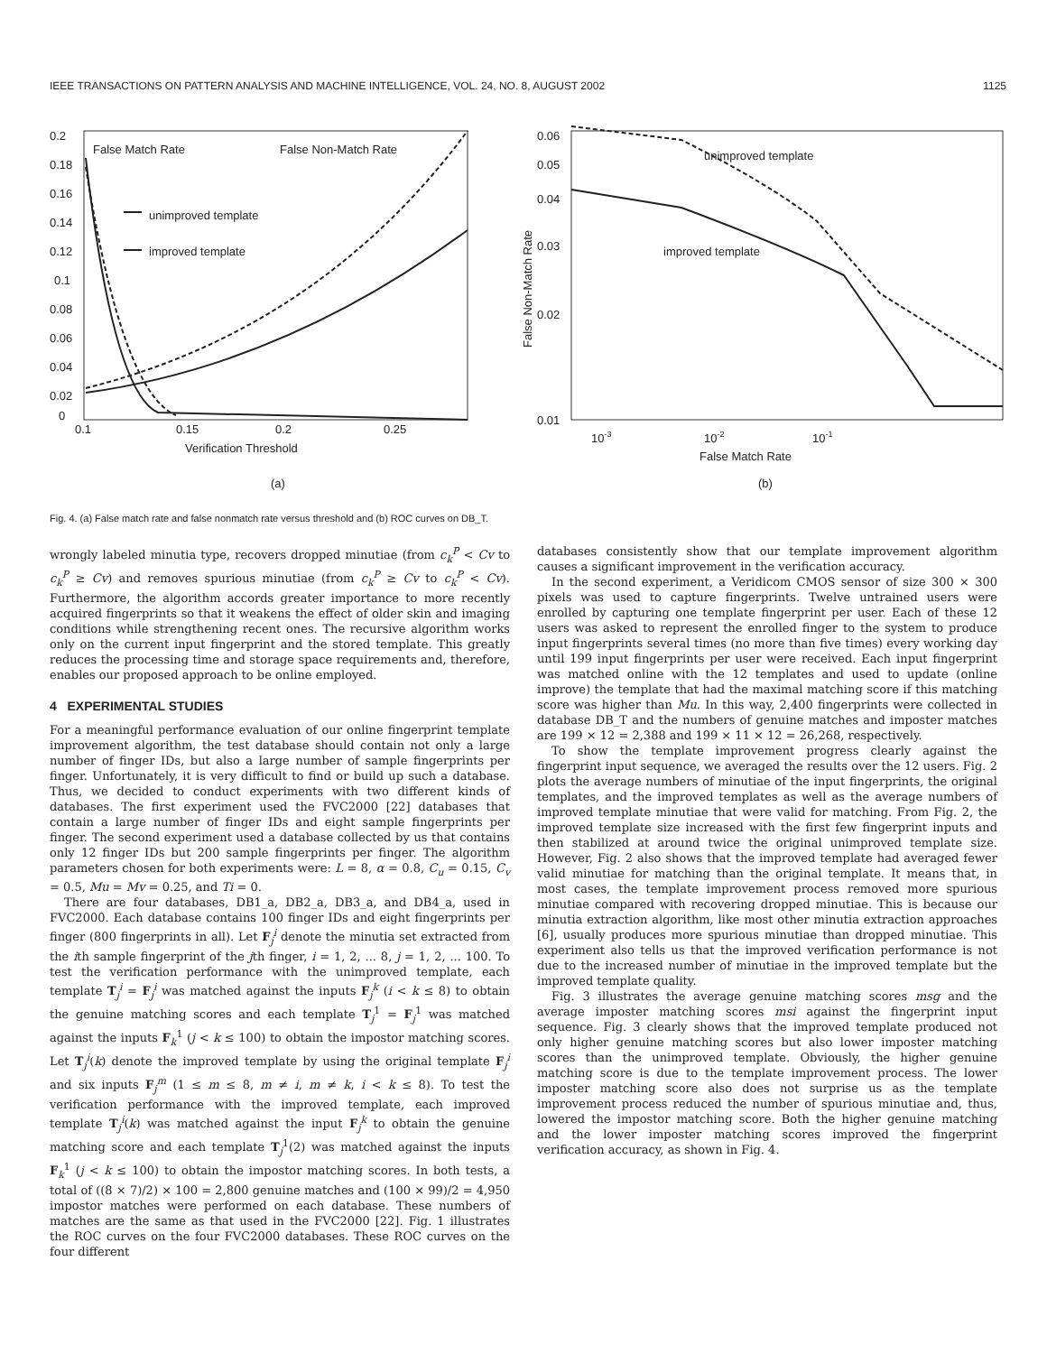IEEE TRANSACTIONS ON PATTERN ANALYSIS AND MACHINE INTELLIGENCE, VOL. 24, NO. 8, AUGUST 2002 1125
0.2
0.18
0.16
0.14
0.12
0.1
0.08
0.06
0.04
0.02
0
0.1
0.15
0.2
0.25
Verification Threshold
False Match Rate
False Non-Match Rate
unimproved template
improved template
(a)
0.06
0.05
0.04
0.03
0.02
0.01
10-3
10-2
10-1
False Match Rate
False Non-Match Rate
unimproved template
improved template
(b)
Fig. 4. (a) False match rate and false nonmatch rate versus threshold and (b) ROC curves on DB_T.
wrongly labeled minutia type, recovers dropped minutiae (from c<sub>k</sub><sup>P</sup> < Cv to c<sub>k</sub><sup>P</sup> ≥ Cv) and removes spurious minutiae (from c<sub>k</sub><sup>P</sup> ≥ Cv to c<sub>k</sub><sup>P</sup> < Cv). Furthermore, the algorithm accords greater importance to more recently acquired fingerprints so that it weakens the effect of older skin and imaging conditions while strengthening recent ones. The recursive algorithm works only on the current input fingerprint and the stored template. This greatly reduces the processing time and storage space requirements and, therefore, enables our proposed approach to be online employed.
4 EXPERIMENTAL STUDIES
For a meaningful performance evaluation of our online fingerprint template improvement algorithm, the test database should contain not only a large number of finger IDs, but also a large number of sample fingerprints per finger. Unfortunately, it is very difficult to find or build up such a database. Thus, we decided to conduct experiments with two different kinds of databases. The first experiment used the FVC2000 [22] databases that contain a large number of finger IDs and eight sample fingerprints per finger. The second experiment used a database collected by us that contains only 12 finger IDs but 200 sample fingerprints per finger. The algorithm parameters chosen for both experiments were: L = 8, α = 0.8, C<sub>u</sub> = 0.15, C<sub>v</sub> = 0.5, Mu = Mv = 0.25, and Ti = 0.
There are four databases, DB1_a, DB2_a, DB3_a, and DB4_a, used in FVC2000. Each database contains 100 finger IDs and eight fingerprints per finger (800 fingerprints in all). Let F<sub>j</sub><sup>i</sup> denote the minutia set extracted from the ith sample fingerprint of the jth finger, i = 1, 2, ... 8, j = 1, 2, ... 100. To test the verification performance with the unimproved template, each template T<sub>j</sub><sup>i</sup> = F<sub>j</sub><sup>i</sup> was matched against the inputs F<sub>j</sub><sup>k</sup> (i < k ≤ 8) to obtain the genuine matching scores and each template T<sub>j</sub><sup>1</sup> = F<sub>j</sub><sup>1</sup> was matched against the inputs F<sub>k</sub><sup>1</sup> (j < k ≤ 100) to obtain the impostor matching scores. Let T<sub>j</sub><sup>i</sup>(k) denote the improved template by using the original template F<sub>j</sub><sup>i</sup> and six inputs F<sub>j</sub><sup>m</sup> (1 ≤ m ≤ 8, m ≠ i, m ≠ k, i < k ≤ 8). To test the verification performance with the improved template, each improved template T<sub>j</sub><sup>i</sup>(k) was matched against the input F<sub>j</sub><sup>k</sup> to obtain the genuine matching score and each template T<sub>j</sub><sup>1</sup>(2) was matched against the inputs F<sub>k</sub><sup>1</sup> (j < k ≤ 100) to obtain the impostor matching scores. In both tests, a total of ((8 × 7)/2) × 100 = 2,800 genuine matches and (100 × 99)/2 = 4,950 impostor matches were performed on each database. These numbers of matches are the same as that used in the FVC2000 [22]. Fig. 1 illustrates the ROC curves on the four FVC2000 databases. These ROC curves on the four different
databases consistently show that our template improvement algorithm causes a significant improvement in the verification accuracy.
In the second experiment, a Veridicom CMOS sensor of size 300 × 300 pixels was used to capture fingerprints. Twelve untrained users were enrolled by capturing one template fingerprint per user. Each of these 12 users was asked to represent the enrolled finger to the system to produce input fingerprints several times (no more than five times) every working day until 199 input fingerprints per user were received. Each input fingerprint was matched online with the 12 templates and used to update (online improve) the template that had the maximal matching score if this matching score was higher than Mu. In this way, 2,400 fingerprints were collected in database DB_T and the numbers of genuine matches and imposter matches are 199 × 12 = 2,388 and 199 × 11 × 12 = 26,268, respectively.
To show the template improvement progress clearly against the fingerprint input sequence, we averaged the results over the 12 users. Fig. 2 plots the average numbers of minutiae of the input fingerprints, the original templates, and the improved templates as well as the average numbers of improved template minutiae that were valid for matching. From Fig. 2, the improved template size increased with the first few fingerprint inputs and then stabilized at around twice the original unimproved template size. However, Fig. 2 also shows that the improved template had averaged fewer valid minutiae for matching than the original template. It means that, in most cases, the template improvement process removed more spurious minutiae compared with recovering dropped minutiae. This is because our minutia extraction algorithm, like most other minutia extraction approaches [6], usually produces more spurious minutiae than dropped minutiae. This experiment also tells us that the improved verification performance is not due to the increased number of minutiae in the improved template but the improved template quality.
Fig. 3 illustrates the average genuine matching scores msg and the average imposter matching scores msi against the fingerprint input sequence. Fig. 3 clearly shows that the improved template produced not only higher genuine matching scores but also lower imposter matching scores than the unimproved template. Obviously, the higher genuine matching score is due to the template improvement process. The lower imposter matching score also does not surprise us as the template improvement process reduced the number of spurious minutiae and, thus, lowered the impostor matching score. Both the higher genuine matching and the lower imposter matching scores improved the fingerprint verification accuracy, as shown in Fig. 4.